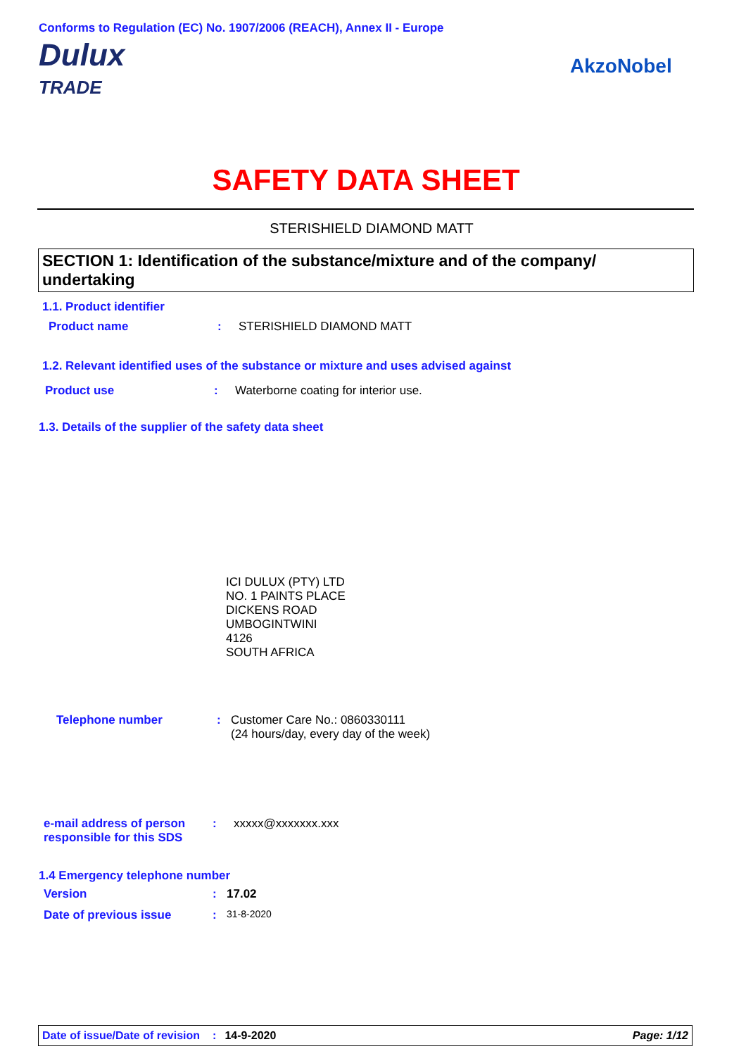Conforms to Regulation (EC) No. 1907/2006 (REACH), Annex II - Europe
Dulux
TRADE
AkzoNobel
SAFETY DATA SHEET
STERISHIELD DIAMOND MATT
SECTION 1: Identification of the substance/mixture and of the company/ undertaking
1.1. Product identifier
Product name: STERISHIELD DIAMOND MATT
1.2. Relevant identified uses of the substance or mixture and uses advised against
Product use: Waterborne coating for interior use.
1.3. Details of the supplier of the safety data sheet
ICI DULUX (PTY) LTD
NO. 1 PAINTS PLACE
DICKENS ROAD
UMBOGINTWINI
4126
SOUTH AFRICA
Telephone number: Customer Care No.: 0860330111
(24 hours/day, every day of the week)
e-mail address of person responsible for this SDS: xxxxx@xxxxxxx.xxx
1.4 Emergency telephone number
Version: 17.02
Date of previous issue: 31-8-2020
Date of issue/Date of revision: 14-9-2020 Page: 1/12